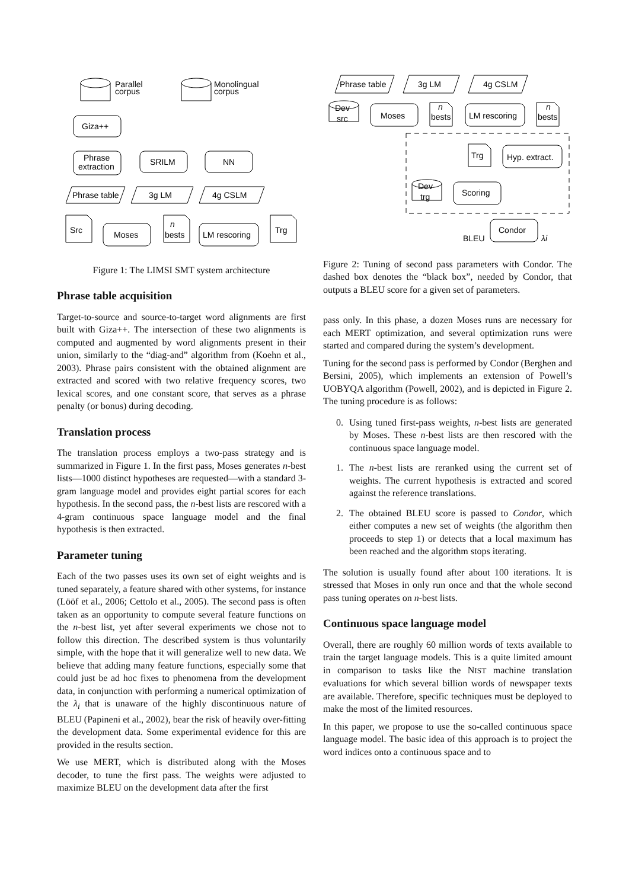Parallel
corpus
Monolingual
corpus
Giza++
Phrase
extraction
SRILM
NN
Phrase table
3g LM
4g CSLM
Src
Moses
n
bests
LM rescoring
Trg
Figure 1: The LIMSI SMT system architecture
Phrase table acquisition
Target-to-source and source-to-target word alignments are first built with Giza++. The intersection of these two alignments is computed and augmented by word alignments present in their union, similarly to the “diag-and” algorithm from (Koehn et al., 2003). Phrase pairs consistent with the obtained alignment are extracted and scored with two relative frequency scores, two lexical scores, and one constant score, that serves as a phrase penalty (or bonus) during decoding.
Translation process
The translation process employs a two-pass strategy and is summarized in Figure 1. In the first pass, Moses generates n-best lists—1000 distinct hypotheses are requested—with a standard 3-gram language model and provides eight partial scores for each hypothesis. In the second pass, the n-best lists are rescored with a 4-gram continuous space language model and the final hypothesis is then extracted.
Parameter tuning
Each of the two passes uses its own set of eight weights and is tuned separately, a feature shared with other systems, for instance (Lööf et al., 2006; Cettolo et al., 2005). The second pass is often taken as an opportunity to compute several feature functions on the n-best list, yet after several experiments we chose not to follow this direction. The described system is thus voluntarily simple, with the hope that it will generalize well to new data. We believe that adding many feature functions, especially some that could just be ad hoc fixes to phenomena from the development data, in conjunction with performing a numerical optimization of the λ<sub>i</sub> that is unaware of the highly discontinuous nature of BLEU (Papineni et al., 2002), bear the risk of heavily over-fitting the development data. Some experimental evidence for this are provided in the results section.
We use MERT, which is distributed along with the Moses decoder, to tune the first pass. The weights were adjusted to maximize BLEU on the development data after the first
Phrase table
3g LM
4g CSLM
Dev
src
Moses
n
bests
LM rescoring
n
bests
Trg
Hyp. extract.
Dev
trg
Scoring
BLEU
Condor
λi
Figure 2: Tuning of second pass parameters with Condor. The dashed box denotes the “black box”, needed by Condor, that outputs a BLEU score for a given set of parameters.
pass only. In this phase, a dozen Moses runs are necessary for each MERT optimization, and several optimization runs were started and compared during the system’s development.
Tuning for the second pass is performed by Condor (Berghen and Bersini, 2005), which implements an extension of Powell’s UOBYQA algorithm (Powell, 2002), and is depicted in Figure 2. The tuning procedure is as follows:
0. Using tuned first-pass weights, n-best lists are generated by Moses. These n-best lists are then rescored with the continuous space language model.
1. The n-best lists are reranked using the current set of weights. The current hypothesis is extracted and scored against the reference translations.
2. The obtained BLEU score is passed to Condor, which either computes a new set of weights (the algorithm then proceeds to step 1) or detects that a local maximum has been reached and the algorithm stops iterating.
The solution is usually found after about 100 iterations. It is stressed that Moses in only run once and that the whole second pass tuning operates on n-best lists.
Continuous space language model
Overall, there are roughly 60 million words of texts available to train the target language models. This is a quite limited amount in comparison to tasks like the NIST machine translation evaluations for which several billion words of newspaper texts are available. Therefore, specific techniques must be deployed to make the most of the limited resources.
In this paper, we propose to use the so-called continuous space language model. The basic idea of this approach is to project the word indices onto a continuous space and to